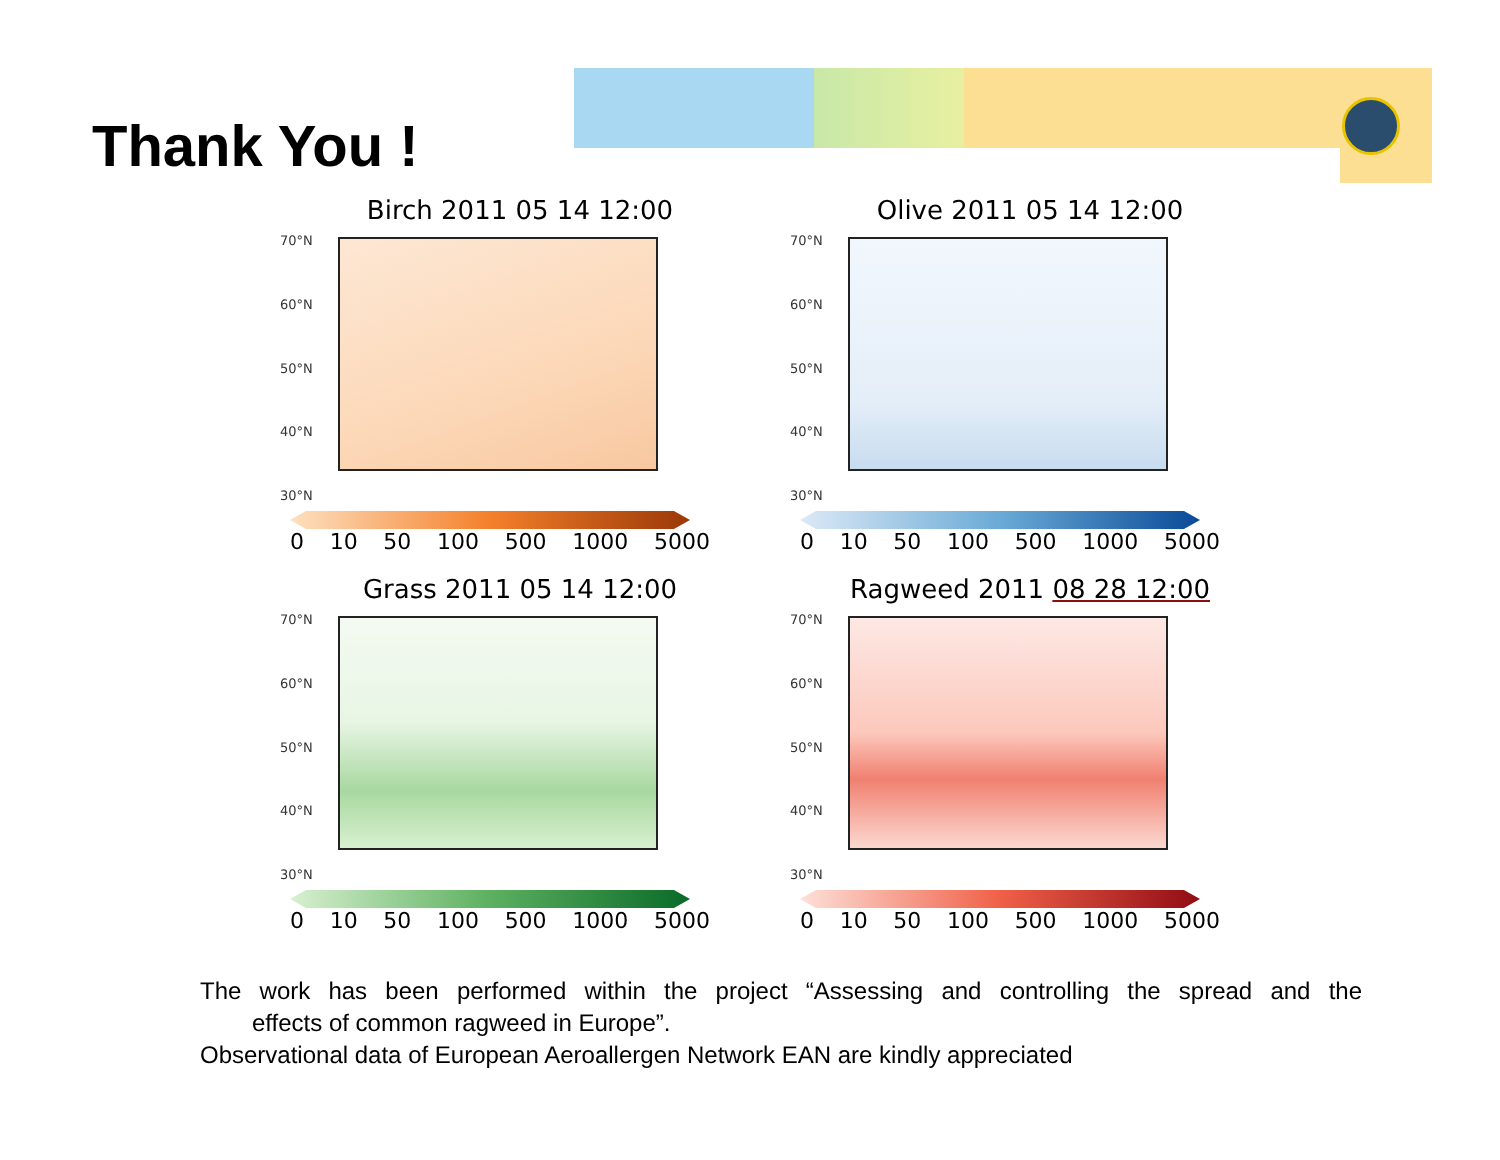Thank You !
Birch 2011 05 14 12:00
70°N
60°N
50°N
40°N
30°N
0 10 50 100 500 1000 5000
Olive 2011 05 14 12:00
70°N
60°N
50°N
40°N
30°N
0 10 50 100 500 1000 5000
Grass 2011 05 14 12:00
70°N
60°N
50°N
40°N
30°N
0 10 50 100 500 1000 5000
Ragweed 2011 08 28 12:00
70°N
60°N
50°N
40°N
30°N
0 10 50 100 500 1000 5000
The work has been performed within the project “Assessing and controlling the spread and the
effects of common ragweed in Europe”.
Observational data of European Aeroallergen Network EAN are kindly appreciated